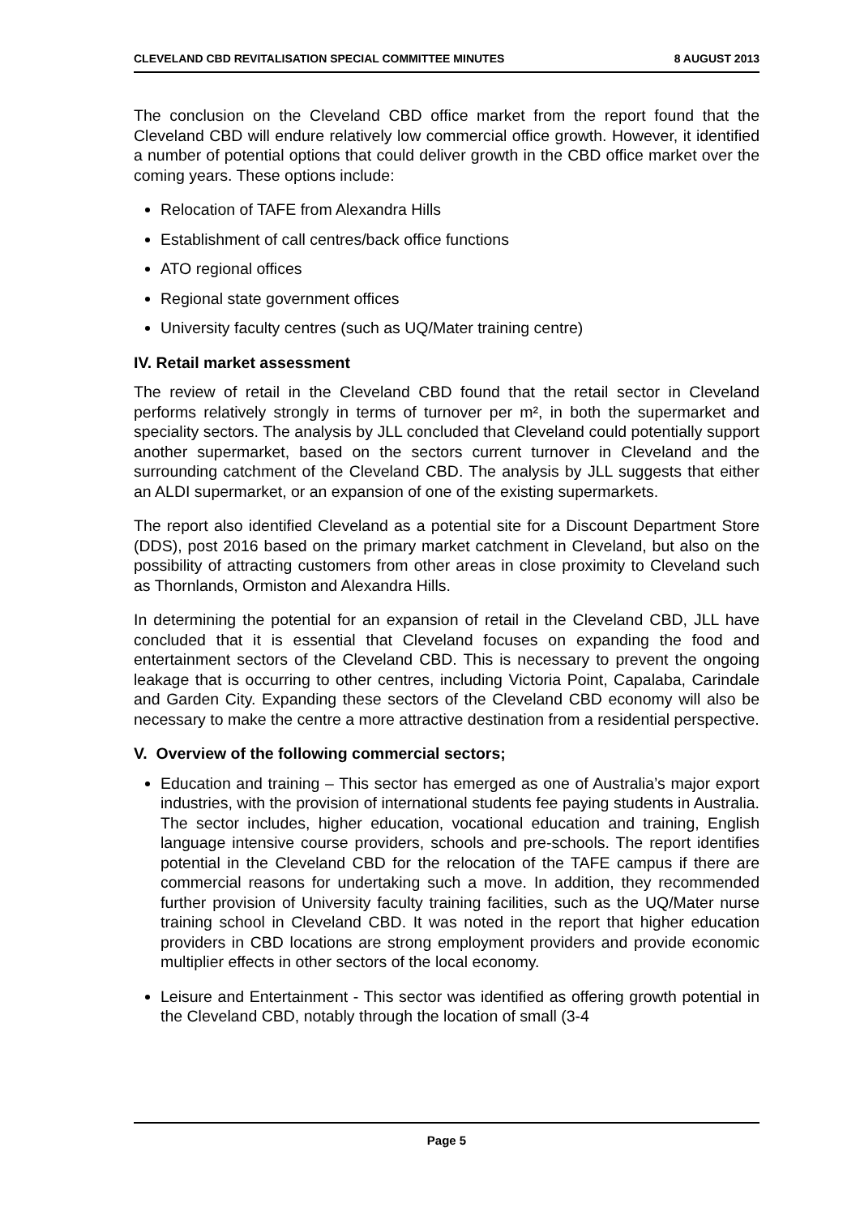CLEVELAND CBD REVITALISATION SPECIAL COMMITTEE MINUTES 8 AUGUST 2013
The conclusion on the Cleveland CBD office market from the report found that the Cleveland CBD will endure relatively low commercial office growth. However, it identified a number of potential options that could deliver growth in the CBD office market over the coming years. These options include:
Relocation of TAFE from Alexandra Hills
Establishment of call centres/back office functions
ATO regional offices
Regional state government offices
University faculty centres (such as UQ/Mater training centre)
IV. Retail market assessment
The review of retail in the Cleveland CBD found that the retail sector in Cleveland performs relatively strongly in terms of turnover per m², in both the supermarket and speciality sectors. The analysis by JLL concluded that Cleveland could potentially support another supermarket, based on the sectors current turnover in Cleveland and the surrounding catchment of the Cleveland CBD. The analysis by JLL suggests that either an ALDI supermarket, or an expansion of one of the existing supermarkets.
The report also identified Cleveland as a potential site for a Discount Department Store (DDS), post 2016 based on the primary market catchment in Cleveland, but also on the possibility of attracting customers from other areas in close proximity to Cleveland such as Thornlands, Ormiston and Alexandra Hills.
In determining the potential for an expansion of retail in the Cleveland CBD, JLL have concluded that it is essential that Cleveland focuses on expanding the food and entertainment sectors of the Cleveland CBD. This is necessary to prevent the ongoing leakage that is occurring to other centres, including Victoria Point, Capalaba, Carindale and Garden City. Expanding these sectors of the Cleveland CBD economy will also be necessary to make the centre a more attractive destination from a residential perspective.
V. Overview of the following commercial sectors;
Education and training – This sector has emerged as one of Australia’s major export industries, with the provision of international students fee paying students in Australia. The sector includes, higher education, vocational education and training, English language intensive course providers, schools and pre-schools. The report identifies potential in the Cleveland CBD for the relocation of the TAFE campus if there are commercial reasons for undertaking such a move. In addition, they recommended further provision of University faculty training facilities, such as the UQ/Mater nurse training school in Cleveland CBD. It was noted in the report that higher education providers in CBD locations are strong employment providers and provide economic multiplier effects in other sectors of the local economy.
Leisure and Entertainment - This sector was identified as offering growth potential in the Cleveland CBD, notably through the location of small (3-4
Page 5